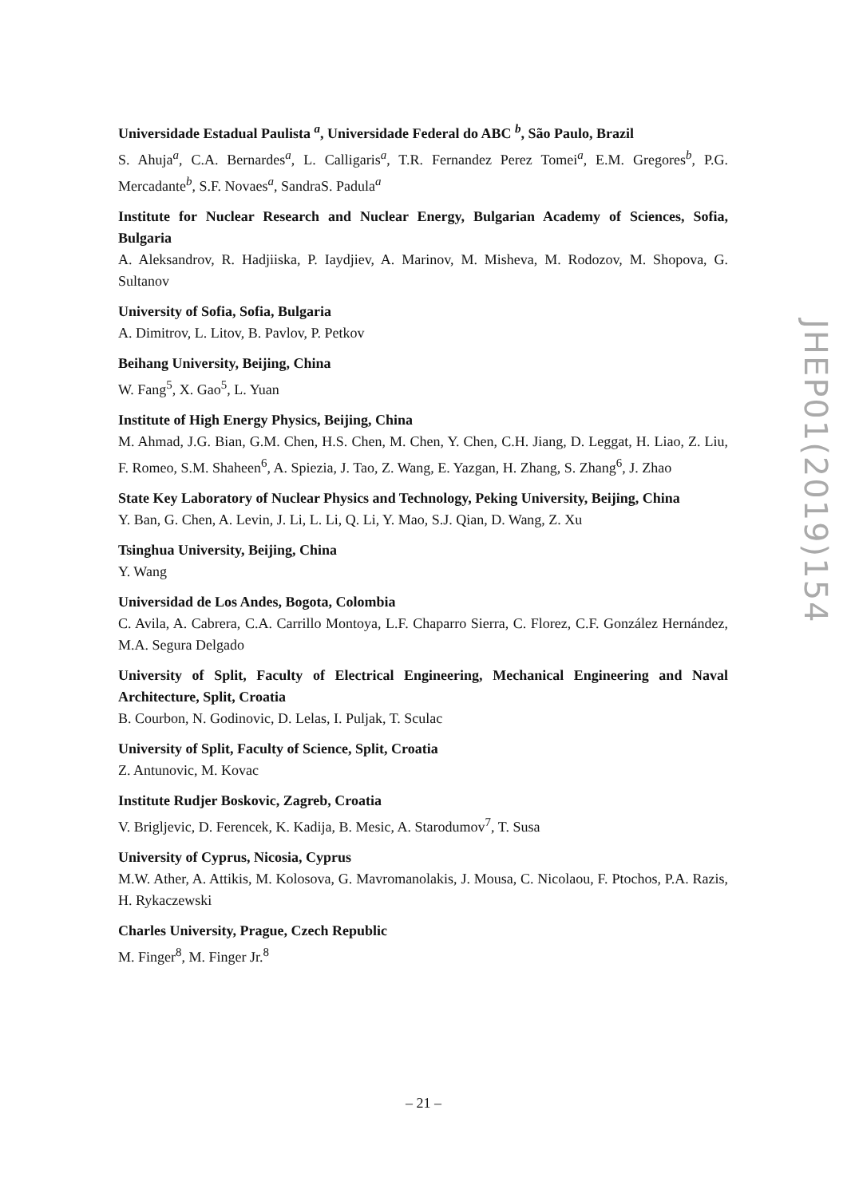Universidade Estadual Paulista <sup>a</sup>, Universidade Federal do ABC <sup>b</sup>, São Paulo, Brazil
S. Ahuja<sup>a</sup>, C.A. Bernardes<sup>a</sup>, L. Calligaris<sup>a</sup>, T.R. Fernandez Perez Tomei<sup>a</sup>, E.M. Gregores<sup>b</sup>, P.G. Mercadante<sup>b</sup>, S.F. Novaes<sup>a</sup>, SandraS. Padula<sup>a</sup>
Institute for Nuclear Research and Nuclear Energy, Bulgarian Academy of Sciences, Sofia, Bulgaria
A. Aleksandrov, R. Hadjiiska, P. Iaydjiev, A. Marinov, M. Misheva, M. Rodozov, M. Shopova, G. Sultanov
University of Sofia, Sofia, Bulgaria
A. Dimitrov, L. Litov, B. Pavlov, P. Petkov
Beihang University, Beijing, China
W. Fang<sup>5</sup>, X. Gao<sup>5</sup>, L. Yuan
Institute of High Energy Physics, Beijing, China
M. Ahmad, J.G. Bian, G.M. Chen, H.S. Chen, M. Chen, Y. Chen, C.H. Jiang, D. Leggat, H. Liao, Z. Liu, F. Romeo, S.M. Shaheen<sup>6</sup>, A. Spiezia, J. Tao, Z. Wang, E. Yazgan, H. Zhang, S. Zhang<sup>6</sup>, J. Zhao
State Key Laboratory of Nuclear Physics and Technology, Peking University, Beijing, China
Y. Ban, G. Chen, A. Levin, J. Li, L. Li, Q. Li, Y. Mao, S.J. Qian, D. Wang, Z. Xu
Tsinghua University, Beijing, China
Y. Wang
Universidad de Los Andes, Bogota, Colombia
C. Avila, A. Cabrera, C.A. Carrillo Montoya, L.F. Chaparro Sierra, C. Florez, C.F. González Hernández, M.A. Segura Delgado
University of Split, Faculty of Electrical Engineering, Mechanical Engineering and Naval Architecture, Split, Croatia
B. Courbon, N. Godinovic, D. Lelas, I. Puljak, T. Sculac
University of Split, Faculty of Science, Split, Croatia
Z. Antunovic, M. Kovac
Institute Rudjer Boskovic, Zagreb, Croatia
V. Brigljevic, D. Ferencek, K. Kadija, B. Mesic, A. Starodumov<sup>7</sup>, T. Susa
University of Cyprus, Nicosia, Cyprus
M.W. Ather, A. Attikis, M. Kolosova, G. Mavromanolakis, J. Mousa, C. Nicolaou, F. Ptochos, P.A. Razis, H. Rykaczewski
Charles University, Prague, Czech Republic
M. Finger<sup>8</sup>, M. Finger Jr.<sup>8</sup>
JHEP01(2019)154
– 21 –